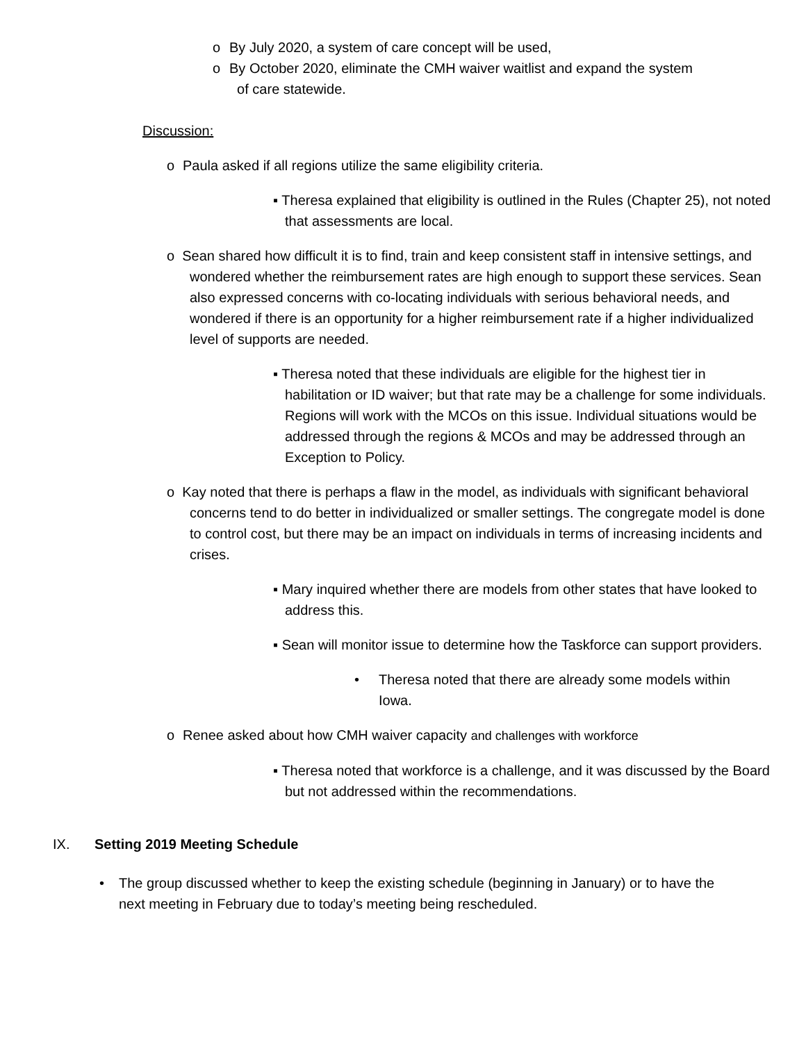o By July 2020, a system of care concept will be used,
o By October 2020, eliminate the CMH waiver waitlist and expand the system
of care statewide.
Discussion:
o Paula asked if all regions utilize the same eligibility criteria.
▪ Theresa explained that eligibility is outlined in the Rules (Chapter 25), not noted that assessments are local.
o Sean shared how difficult it is to find, train and keep consistent staff in intensive settings, and wondered whether the reimbursement rates are high enough to support these services. Sean also expressed concerns with co-locating individuals with serious behavioral needs, and wondered if there is an opportunity for a higher reimbursement rate if a higher individualized level of supports are needed.
▪ Theresa noted that these individuals are eligible for the highest tier in habilitation or ID waiver; but that rate may be a challenge for some individuals. Regions will work with the MCOs on this issue. Individual situations would be addressed through the regions & MCOs and may be addressed through an Exception to Policy.
o Kay noted that there is perhaps a flaw in the model, as individuals with significant behavioral concerns tend to do better in individualized or smaller settings. The congregate model is done to control cost, but there may be an impact on individuals in terms of increasing incidents and crises.
▪ Mary inquired whether there are models from other states that have looked to address this.
▪ Sean will monitor issue to determine how the Taskforce can support providers.
• Theresa noted that there are already some models within Iowa.
o Renee asked about how CMH waiver capacity and challenges with workforce
▪ Theresa noted that workforce is a challenge, and it was discussed by the Board but not addressed within the recommendations.
IX. Setting 2019 Meeting Schedule
• The group discussed whether to keep the existing schedule (beginning in January) or to have the next meeting in February due to today’s meeting being rescheduled.